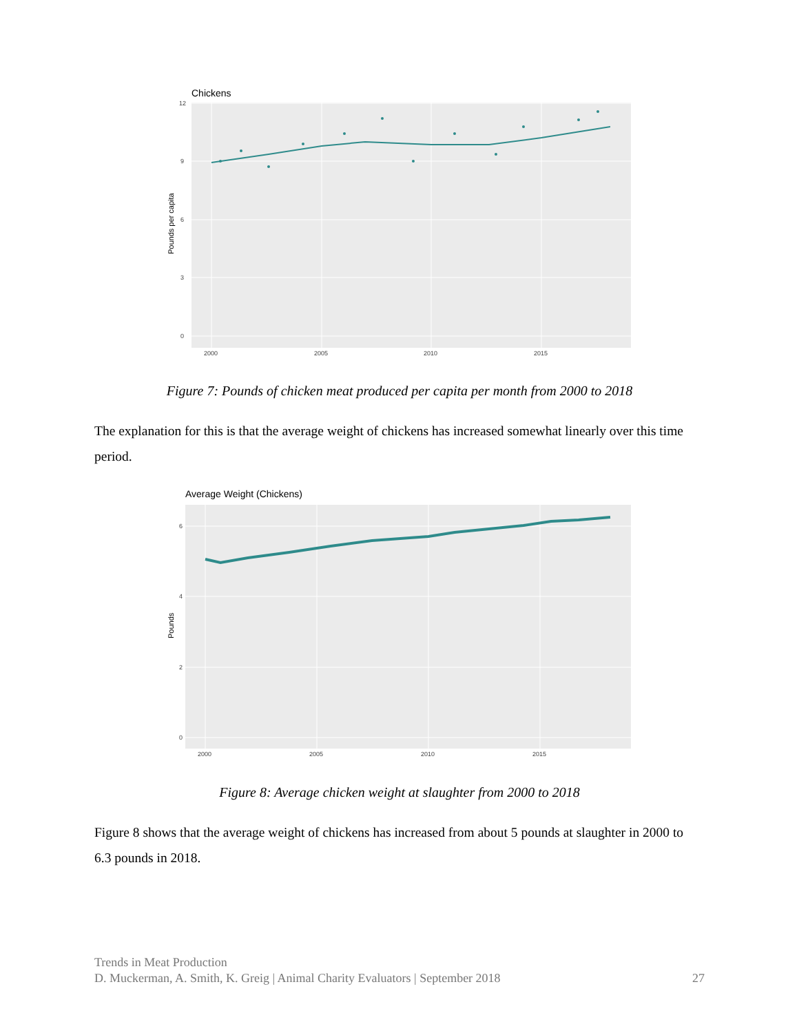Chickens
0
3
6
9
12
2000
2005
2010
2015
Pounds per capita
Figure 7: Pounds of chicken meat produced per capita per month from 2000 to 2018
The explanation for this is that the average weight of chickens has increased somewhat linearly over this time period.
Average Weight (Chickens)
0
2
4
6
2000
2005
2010
2015
Pounds
Figure 8: Average chicken weight at slaughter from 2000 to 2018
Figure 8 shows that the average weight of chickens has increased from about 5 pounds at slaughter in 2000 to 6.3 pounds in 2018.
Trends in Meat Production
D. Muckerman, A. Smith, K. Greig | Animal Charity Evaluators | September 2018 27